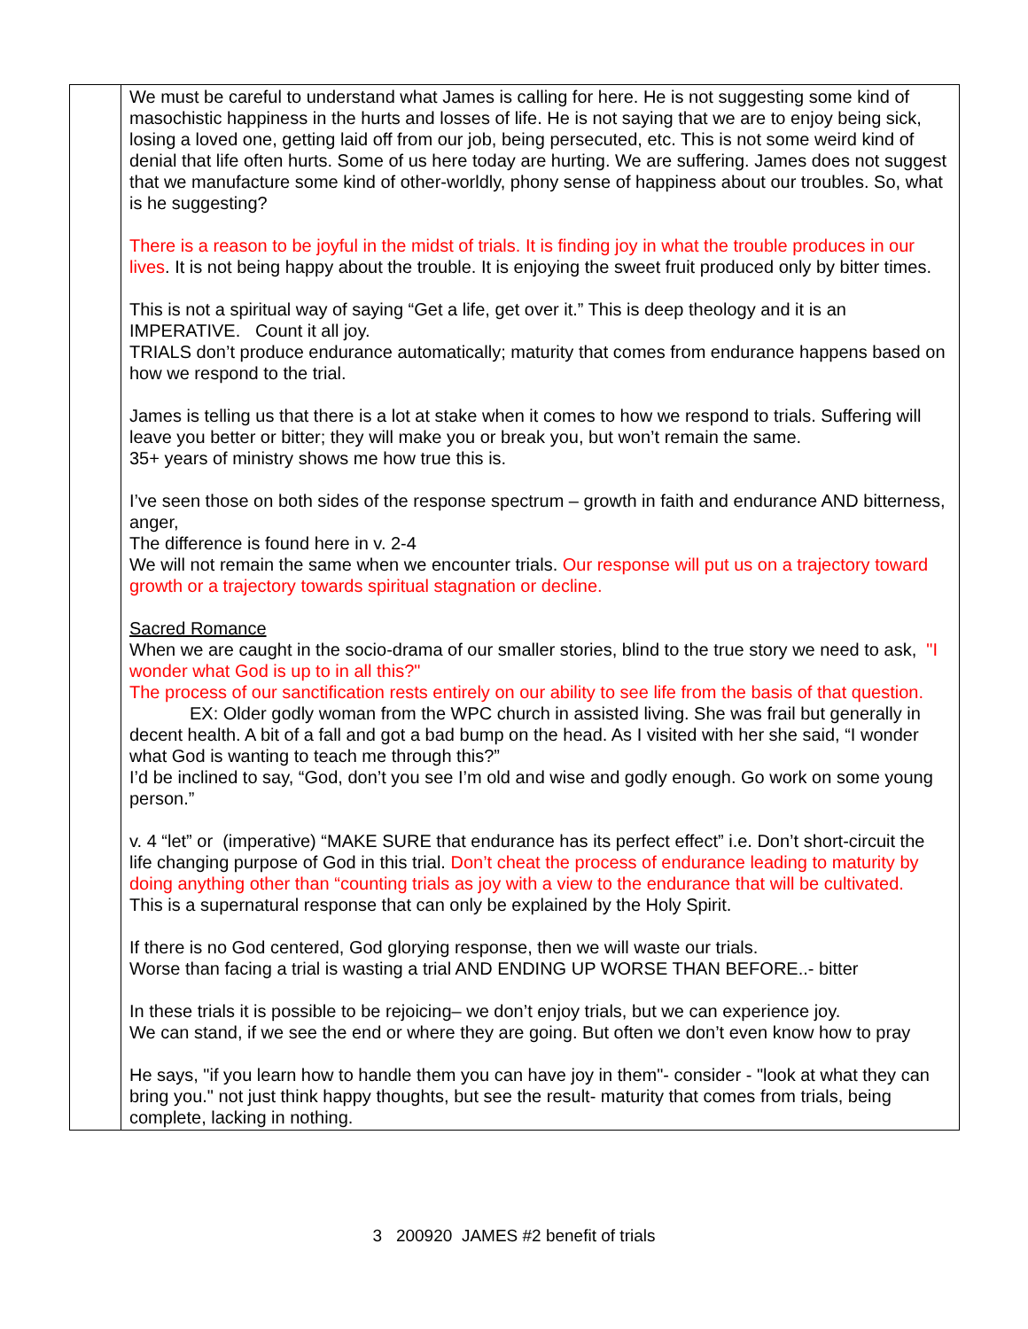| | We must be careful to understand what James is calling for here. He is not suggesting some kind of masochistic happiness in the hurts and losses of life. He is not saying that we are to enjoy being sick, losing a loved one, getting laid off from our job, being persecuted, etc. This is not some weird kind of denial that life often hurts. Some of us here today are hurting. We are suffering. James does not suggest that we manufacture some kind of other-worldly, phony sense of happiness about our troubles. So, what is he suggesting? There is a reason to be joyful in the midst of trials. It is finding joy in what the trouble produces in our lives . It is not being happy about the trouble. It is enjoying the sweet fruit produced only by bitter times. This is not a spiritual way of saying “Get a life, get over it.” This is deep theology and it is an IMPERATIVE. Count it all joy. TRIALS don’t produce endurance automatically; maturity that comes from endurance happens based on how we respond to the trial. James is telling us that there is a lot at stake when it comes to how we respond to trials. Suffering will leave you better or bitter; they will make you or break you, but won’t remain the same. 35+ years of ministry shows me how true this is. I’ve seen those on both sides of the response spectrum – growth in faith and endurance AND bitterness, anger, The difference is found here in v. 2-4 We will not remain the same when we encounter trials. Our response will put us on a trajectory toward growth or a trajectory towards spiritual stagnation or decline. Sacred Romance When we are caught in the socio-drama of our smaller stories, blind to the true story we need to ask, "I wonder what God is up to in all this?" The process of our sanctification rests entirely on our ability to see life from the basis of that question. EX: Older godly woman from the WPC church in assisted living. She was frail but generally in decent health. A bit of a fall and got a bad bump on the head. As I visited with her she said, “I wonder what God is wanting to teach me through this?” I’d be inclined to say, “God, don’t you see I’m old and wise and godly enough. Go work on some young person.” v. 4 “let” or (imperative) “MAKE SURE that endurance has its perfect effect” i.e. Don’t short-circuit the life changing purpose of God in this trial. Don’t cheat the process of endurance leading to maturity by doing anything other than “counting trials as joy with a view to the endurance that will be cultivated. This is a supernatural response that can only be explained by the Holy Spirit. If there is no God centered, God glorying response, then we will waste our trials. Worse than facing a trial is wasting a trial AND ENDING UP WORSE THAN BEFORE..- bitter In these trials it is possible to be rejoicing– we don’t enjoy trials, but we can experience joy. We can stand, if we see the end or where they are going. But often we don’t even know how to pray He says, "if you learn how to handle them you can have joy in them"- consider - "look at what they can bring you." not just think happy thoughts, but see the result- maturity that comes from trials, being complete, lacking in nothing. |
3 200920 JAMES #2 benefit of trials